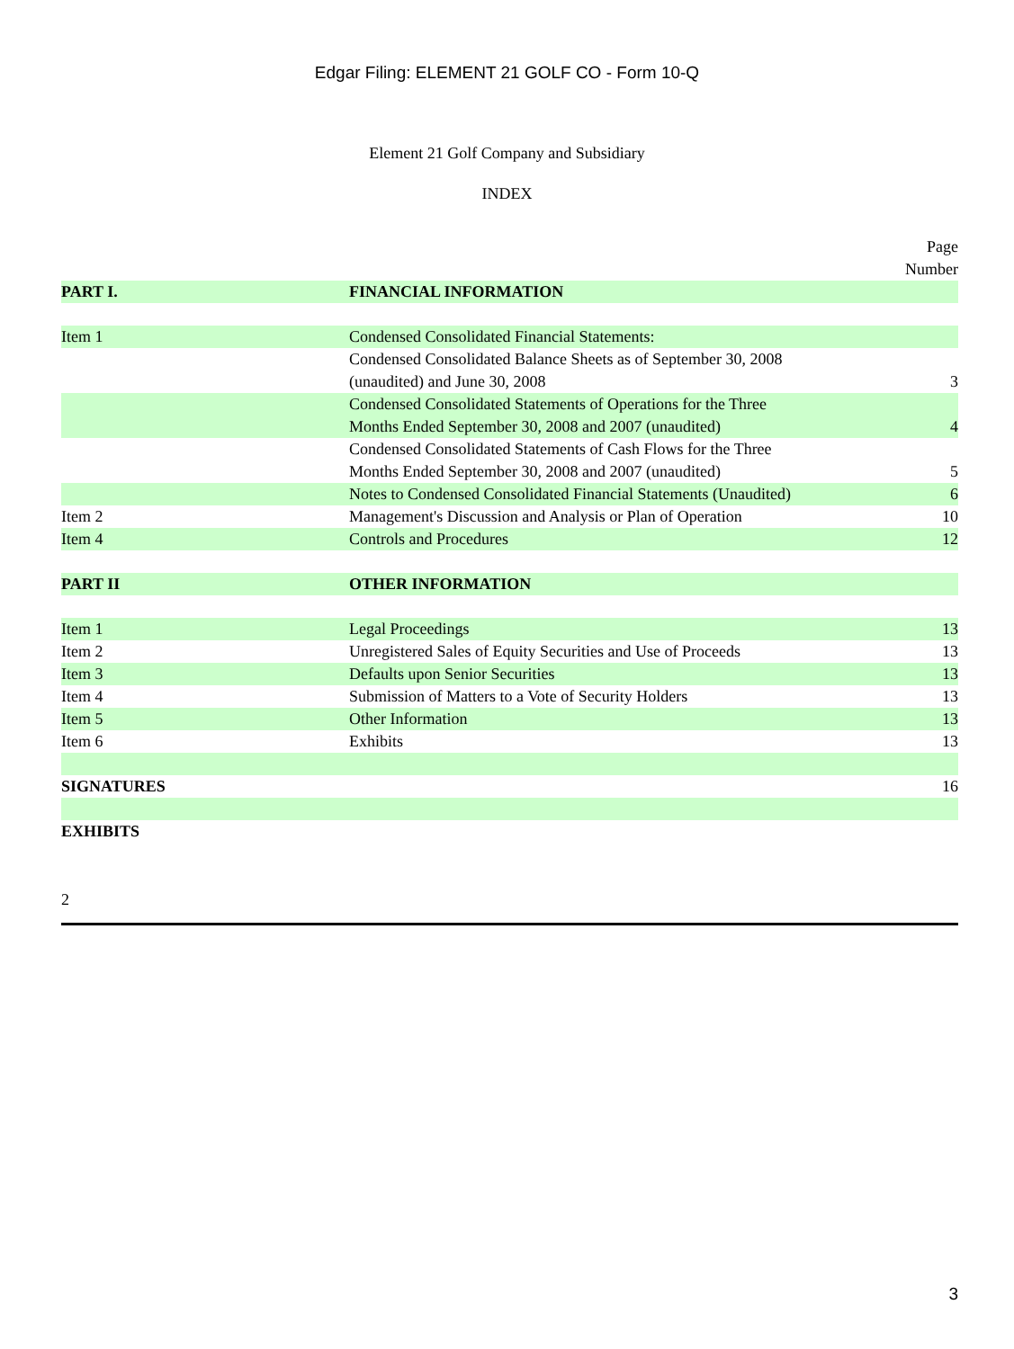Edgar Filing: ELEMENT 21 GOLF CO - Form 10-Q
Element 21 Golf Company and Subsidiary
INDEX
| | | Page Number |
| PART I. | FINANCIAL INFORMATION | |
| Item 1 | Condensed Consolidated Financial Statements: | |
| | Condensed Consolidated Balance Sheets as of September 30, 2008 (unaudited) and June 30, 2008 | 3 |
| | Condensed Consolidated Statements of Operations for the Three Months Ended September 30, 2008 and 2007 (unaudited) | 4 |
| | Condensed Consolidated Statements of Cash Flows for the Three Months Ended September 30, 2008 and 2007 (unaudited) | 5 |
| | Notes to Condensed Consolidated Financial Statements (Unaudited) | 6 |
| Item 2 | Management's Discussion and Analysis or Plan of Operation | 10 |
| Item 4 | Controls and Procedures | 12 |
| PART II | OTHER INFORMATION | |
| Item 1 | Legal Proceedings | 13 |
| Item 2 | Unregistered Sales of Equity Securities and Use of Proceeds | 13 |
| Item 3 | Defaults upon Senior Securities | 13 |
| Item 4 | Submission of Matters to a Vote of Security Holders | 13 |
| Item 5 | Other Information | 13 |
| Item 6 | Exhibits | 13 |
| SIGNATURES | | 16 |
| EXHIBITS | | |
2
3